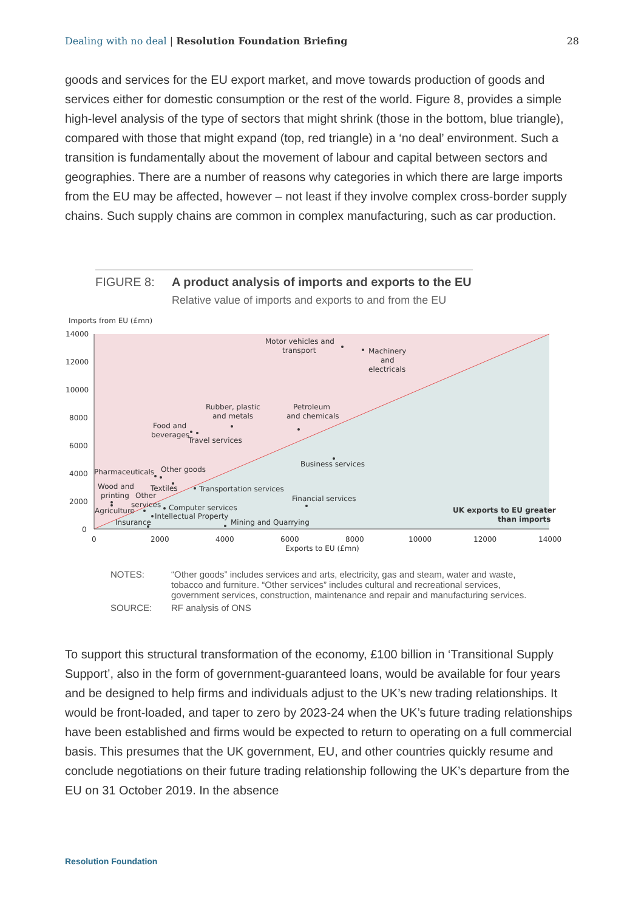Dealing with no deal | Resolution Foundation Briefing 28
goods and services for the EU export market, and move towards production of goods and services either for domestic consumption or the rest of the world. Figure 8, provides a simple high-level analysis of the type of sectors that might shrink (those in the bottom, blue triangle), compared with those that might expand (top, red triangle) in a ‘no deal’ environment. Such a transition is fundamentally about the movement of labour and capital between sectors and geographies. There are a number of reasons why categories in which there are large imports from the EU may be affected, however – not least if they involve complex cross-border supply chains. Such supply chains are common in complex manufacturing, such as car production.
FIGURE 8: A product analysis of imports and exports to the EU
Relative value of imports and exports to and from the EU
Imports from EU (£mn)
14000
12000
10000
8000
6000
4000
2000
0
0
2000
4000
6000
8000
10000
12000
14000
Exports to EU (£mn)
Motor vehicles and
transport
Machinery
and
electricals
Rubber, plastic
and metals
Petroleum
and chemicals
Food and
beverages
Travel services
Business services
Pharmaceuticals
Other goods
Wood and
Textiles
Transportation services
printing
Other
Financial services
services
Computer services
Agriculture
Intellectual Property
UK exports to EU greater
than imports
Insurance
Mining and Quarrying
NOTES: “Other goods” includes services and arts, electricity, gas and steam, water and waste, tobacco and furniture. “Other services” includes cultural and recreational services, government services, construction, maintenance and repair and manufacturing services.
SOURCE: RF analysis of ONS
To support this structural transformation of the economy, £100 billion in ‘Transitional Supply Support’, also in the form of government-guaranteed loans, would be available for four years and be designed to help firms and individuals adjust to the UK’s new trading relationships. It would be front-loaded, and taper to zero by 2023-24 when the UK’s future trading relationships have been established and firms would be expected to return to operating on a full commercial basis. This presumes that the UK government, EU, and other countries quickly resume and conclude negotiations on their future trading relationship following the UK’s departure from the EU on 31 October 2019. In the absence
Resolution Foundation